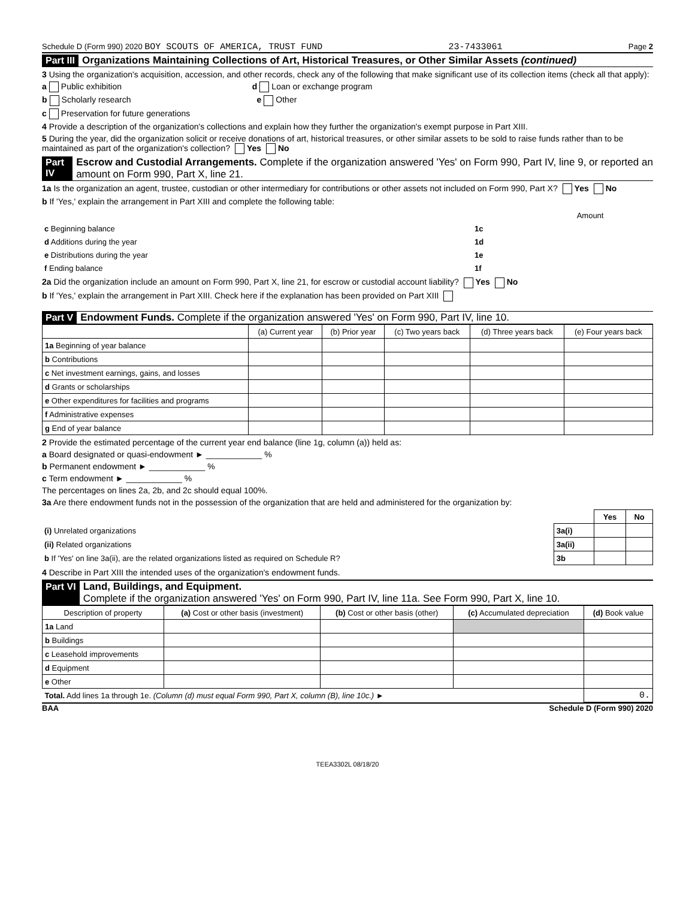Schedule D (Form 990) 2020 BOY SCOUTS OF AMERICA, TRUST FUND 23-7433061 Page 2
Part III Organizations Maintaining Collections of Art, Historical Treasures, or Other Similar Assets (continued)
3 Using the organization's acquisition, accession, and other records, check any of the following that make significant use of its collection items (check all that apply):
a Public exhibition d Loan or exchange program
b Scholarly research e Other
c Preservation for future generations
4 Provide a description of the organization's collections and explain how they further the organization's exempt purpose in Part XIII.
5 During the year, did the organization solicit or receive donations of art, historical treasures, or other similar assets to be sold to raise funds rather than to be maintained as part of the organization's collection? Yes No
Part IV Escrow and Custodial Arrangements. Complete if the organization answered 'Yes' on Form 990, Part IV, line 9, or reported an amount on Form 990, Part X, line 21.
1a Is the organization an agent, trustee, custodian or other intermediary for contributions or other assets not included on Form 990, Part X? Yes No
b If 'Yes,' explain the arrangement in Part XIII and complete the following table:
| | | Amount |
| c Beginning balance | 1c | |
| d Additions during the year | 1d | |
| e Distributions during the year | 1e | |
| f Ending balance | 1f | |
2a Did the organization include an amount on Form 990, Part X, line 21, for escrow or custodial account liability? Yes No
b If 'Yes,' explain the arrangement in Part XIII. Check here if the explanation has been provided on Part XIII
Part V Endowment Funds. Complete if the organization answered 'Yes' on Form 990, Part IV, line 10.
| | (a) Current year | (b) Prior year | (c) Two years back | (d) Three years back | (e) Four years back |
| --- | --- | --- | --- | --- | --- |
| 1a Beginning of year balance | | | | | |
| b Contributions | | | | | |
| c Net investment earnings, gains, and losses | | | | | |
| d Grants or scholarships | | | | | |
| e Other expenditures for facilities and programs | | | | | |
| f Administrative expenses | | | | | |
| g End of year balance | | | | | |
2 Provide the estimated percentage of the current year end balance (line 1g, column (a)) held as:
a Board designated or quasi-endowment ► ____________ %
b Permanent endowment ► ____________ %
c Term endowment ► ____________ %
The percentages on lines 2a, 2b, and 2c should equal 100%.
3a Are there endowment funds not in the possession of the organization that are held and administered for the organization by:
| | | Yes | No |
| (i) Unrelated organizations | 3a(i) | | |
| (ii) Related organizations | 3a(ii) | | |
| b If 'Yes' on line 3a(ii), are the related organizations listed as required on Schedule R? | 3b | | |
4 Describe in Part XIII the intended uses of the organization's endowment funds.
Part VI Land, Buildings, and Equipment.
Complete if the organization answered 'Yes' on Form 990, Part IV, line 11a. See Form 990, Part X, line 10.
| Description of property | (a) Cost or other basis (investment) | (b) Cost or other basis (other) | (c) Accumulated depreciation | (d) Book value |
| --- | --- | --- | --- | --- |
| 1a Land | | | | |
| b Buildings | | | | |
| c Leasehold improvements | | | | |
| d Equipment | | | | |
| e Other | | | | |
| Total. Add lines 1a through 1e. (Column (d) must equal Form 990, Part X, column (B), line 10c.) ► | | | | 0. |
BAA Schedule D (Form 990) 2020
TEEA3302L 08/18/20